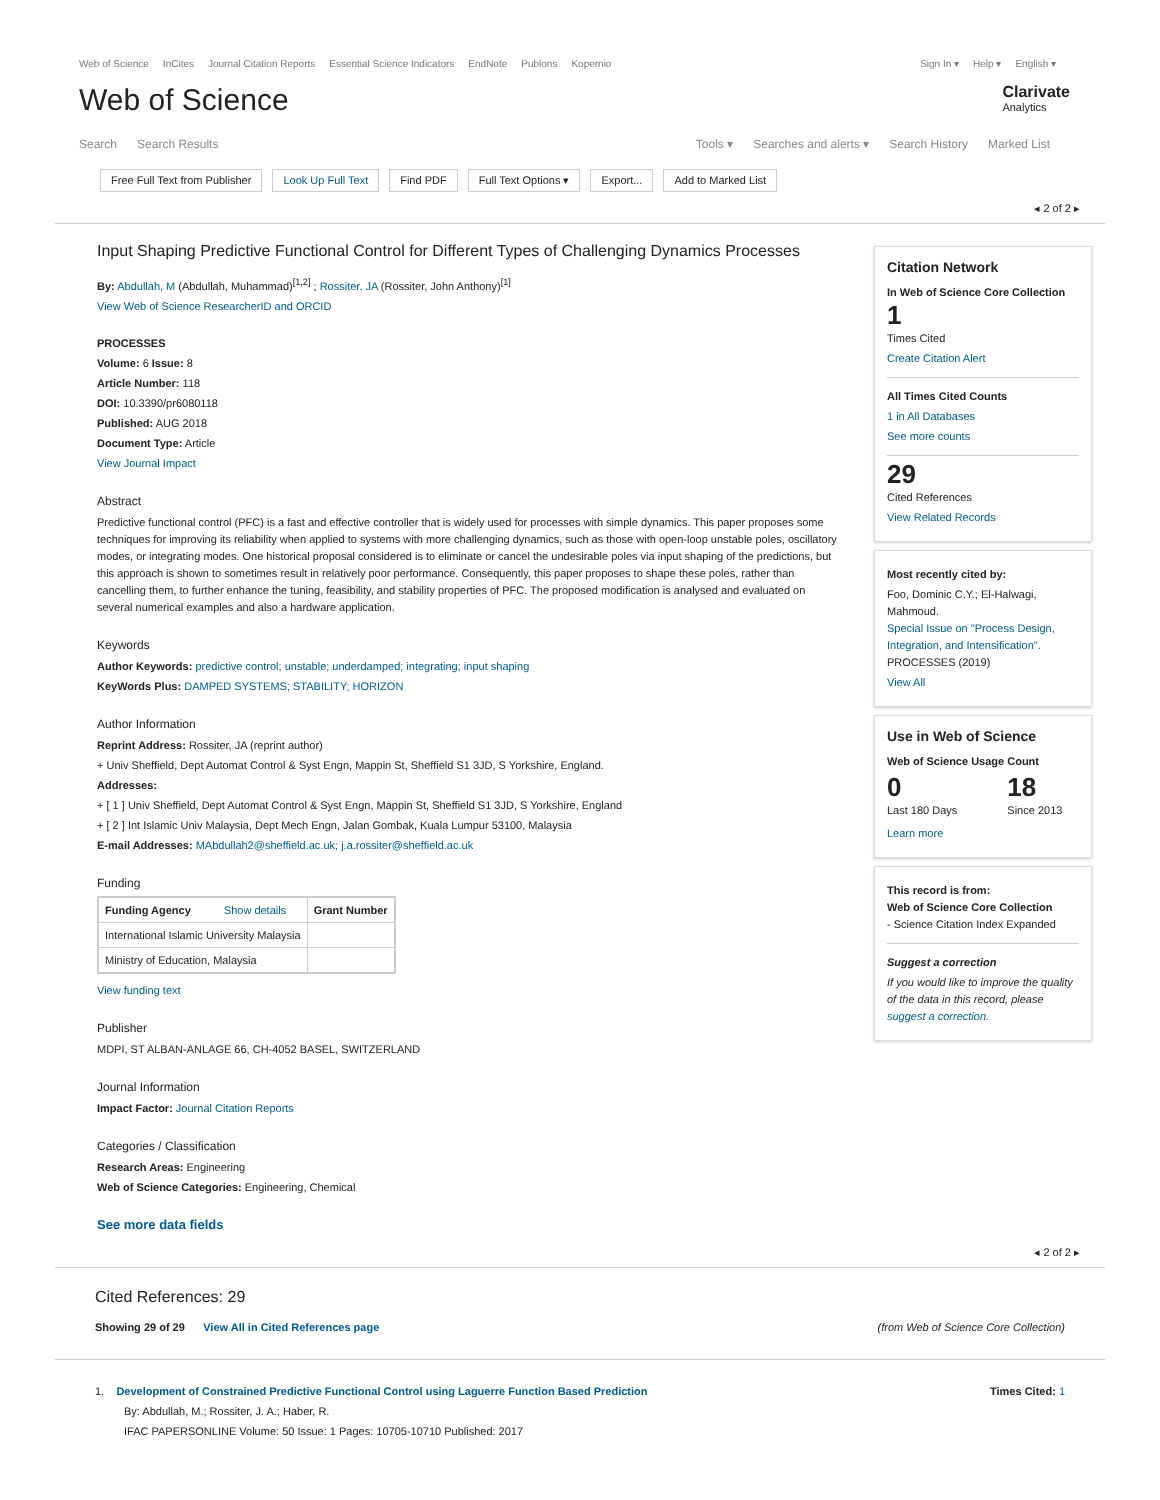Web of Science InCites Journal Citation Reports Essential Science Indicators EndNote Publons Kopernio
Sign In ▾ Help ▾ English ▾
Web of Science
Clarivate
Analytics
Search Search Results Tools ▾ Searches and alerts ▾ Search History Marked List
Free Full Text from Publisher Look Up Full Text Find PDF Full Text Options ▾ Export... Add to Marked List
◂ 2 of 2 ▸
Input Shaping Predictive Functional Control for Different Types of Challenging Dynamics Processes
By: Abdullah, M (Abdullah, Muhammad)<sup>[1,2]</sup> ; Rossiter, JA (Rossiter, John Anthony)<sup>[1]</sup>
View Web of Science ResearcherID and ORCID
PROCESSES
Volume: 6 Issue: 8
Article Number: 118
DOI: 10.3390/pr6080118
Published: AUG 2018
Document Type: Article
View Journal Impact
Abstract
Predictive functional control (PFC) is a fast and effective controller that is widely used for processes with simple dynamics. This paper proposes some techniques for improving its reliability when applied to systems with more challenging dynamics, such as those with open-loop unstable poles, oscillatory modes, or integrating modes. One historical proposal considered is to eliminate or cancel the undesirable poles via input shaping of the predictions, but this approach is shown to sometimes result in relatively poor performance. Consequently, this paper proposes to shape these poles, rather than cancelling them, to further enhance the tuning, feasibility, and stability properties of PFC. The proposed modification is analysed and evaluated on several numerical examples and also a hardware application.
Keywords
Author Keywords: predictive control; unstable; underdamped; integrating; input shaping
KeyWords Plus: DAMPED SYSTEMS; STABILITY; HORIZON
Author Information
Reprint Address: Rossiter, JA (reprint author)
+ Univ Sheffield, Dept Automat Control & Syst Engn, Mappin St, Sheffield S1 3JD, S Yorkshire, England.
Addresses:
+ [ 1 ] Univ Sheffield, Dept Automat Control & Syst Engn, Mappin St, Sheffield S1 3JD, S Yorkshire, England
+ [ 2 ] Int Islamic Univ Malaysia, Dept Mech Engn, Jalan Gombak, Kuala Lumpur 53100, Malaysia
E-mail Addresses: MAbdullah2@sheffield.ac.uk; j.a.rossiter@sheffield.ac.uk
Funding
| Funding Agency Show details | Grant Number |
| --- | --- |
| International Islamic University Malaysia | |
| Ministry of Education, Malaysia | |
View funding text
Publisher
MDPI, ST ALBAN-ANLAGE 66, CH-4052 BASEL, SWITZERLAND
Journal Information
Impact Factor: Journal Citation Reports
Categories / Classification
Research Areas: Engineering
Web of Science Categories: Engineering, Chemical
See more data fields
Citation Network
In Web of Science Core Collection
1
Times Cited
Create Citation Alert
All Times Cited Counts
1 in All Databases
See more counts
29
Cited References
View Related Records
Most recently cited by:
Foo, Dominic C.Y.; El-Halwagi, Mahmoud.
Special Issue on "Process Design, Integration, and Intensification".
PROCESSES (2019)
View All
Use in Web of Science
Web of Science Usage Count
0
Last 180 Days
18
Since 2013
Learn more
This record is from:
Web of Science Core Collection
- Science Citation Index Expanded
Suggest a correction
If you would like to improve the quality of the data in this record, please suggest a correction.
◂ 2 of 2 ▸
Cited References: 29
Showing 29 of 29 View All in Cited References page
(from Web of Science Core Collection)
1. Development of Constrained Predictive Functional Control using Laguerre Function Based Prediction
By: Abdullah, M.; Rossiter, J. A.; Haber, R.
IFAC PAPERSONLINE Volume: 50 Issue: 1 Pages: 10705-10710 Published: 2017
Times Cited: 1